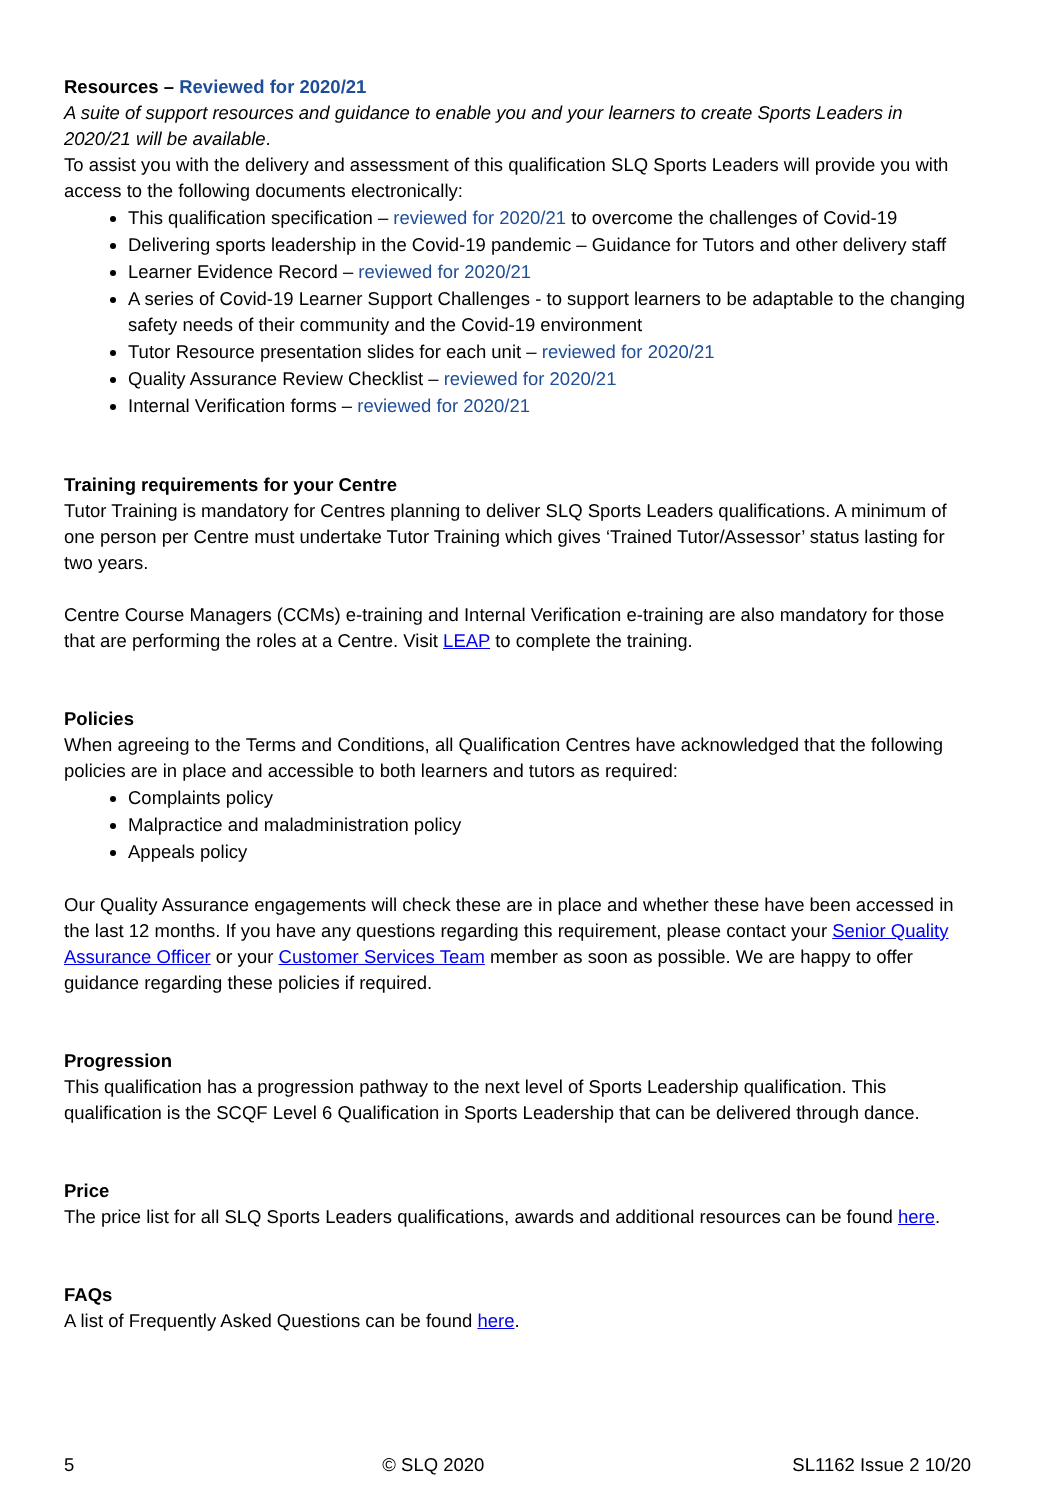Resources – Reviewed for 2020/21
A suite of support resources and guidance to enable you and your learners to create Sports Leaders in 2020/21 will be available.
To assist you with the delivery and assessment of this qualification SLQ Sports Leaders will provide you with access to the following documents electronically:
This qualification specification – reviewed for 2020/21 to overcome the challenges of Covid-19
Delivering sports leadership in the Covid-19 pandemic – Guidance for Tutors and other delivery staff
Learner Evidence Record – reviewed for 2020/21
A series of Covid-19 Learner Support Challenges - to support learners to be adaptable to the changing safety needs of their community and the Covid-19 environment
Tutor Resource presentation slides for each unit – reviewed for 2020/21
Quality Assurance Review Checklist – reviewed for 2020/21
Internal Verification forms – reviewed for 2020/21
Training requirements for your Centre
Tutor Training is mandatory for Centres planning to deliver SLQ Sports Leaders qualifications. A minimum of one person per Centre must undertake Tutor Training which gives ‘Trained Tutor/Assessor’ status lasting for two years.
Centre Course Managers (CCMs) e-training and Internal Verification e-training are also mandatory for those that are performing the roles at a Centre. Visit LEAP to complete the training.
Policies
When agreeing to the Terms and Conditions, all Qualification Centres have acknowledged that the following policies are in place and accessible to both learners and tutors as required:
Complaints policy
Malpractice and maladministration policy
Appeals policy
Our Quality Assurance engagements will check these are in place and whether these have been accessed in the last 12 months. If you have any questions regarding this requirement, please contact your Senior Quality Assurance Officer or your Customer Services Team member as soon as possible. We are happy to offer guidance regarding these policies if required.
Progression
This qualification has a progression pathway to the next level of Sports Leadership qualification. This qualification is the SCQF Level 6 Qualification in Sports Leadership that can be delivered through dance.
Price
The price list for all SLQ Sports Leaders qualifications, awards and additional resources can be found here.
FAQs
A list of Frequently Asked Questions can be found here.
5 © SLQ 2020 SL1162 Issue 2 10/20